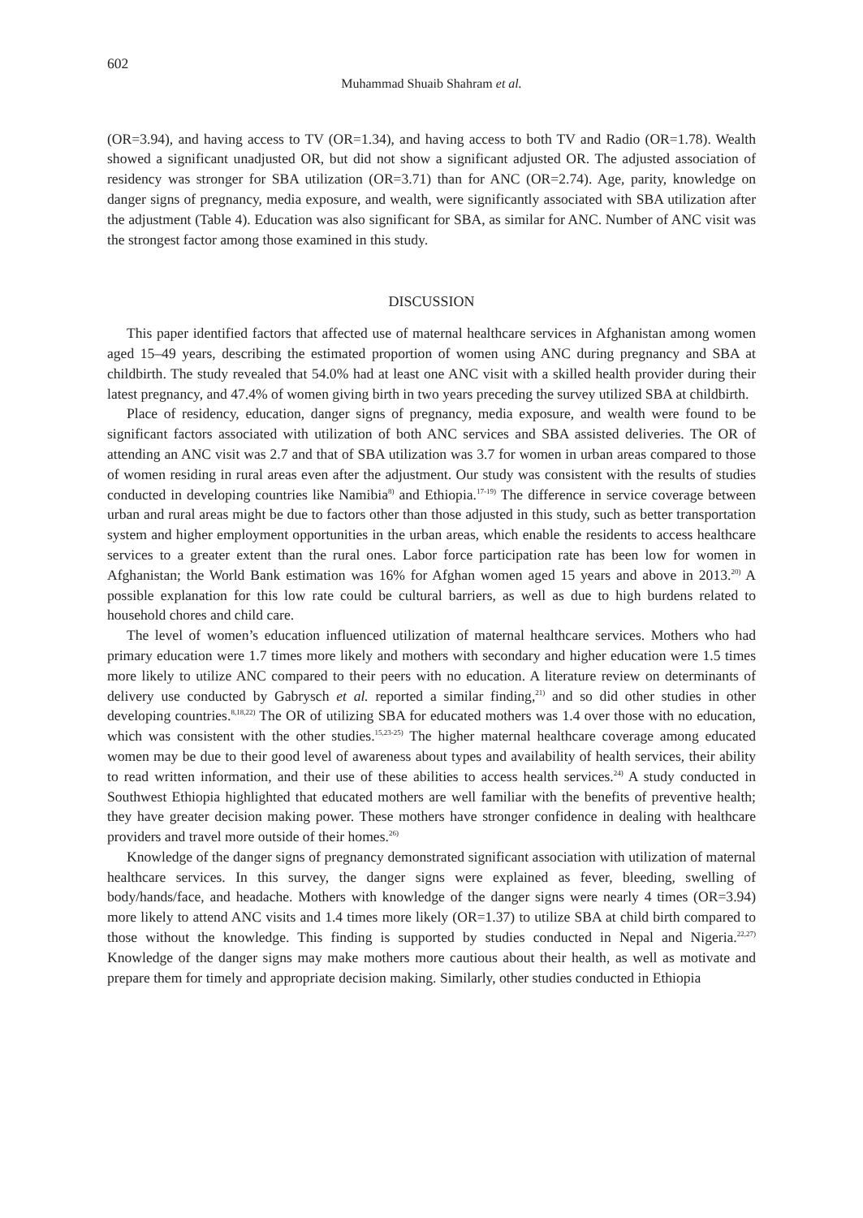602
Muhammad Shuaib Shahram et al.
(OR=3.94), and having access to TV (OR=1.34), and having access to both TV and Radio (OR=1.78). Wealth showed a significant unadjusted OR, but did not show a significant adjusted OR. The adjusted association of residency was stronger for SBA utilization (OR=3.71) than for ANC (OR=2.74). Age, parity, knowledge on danger signs of pregnancy, media exposure, and wealth, were significantly associated with SBA utilization after the adjustment (Table 4). Education was also significant for SBA, as similar for ANC. Number of ANC visit was the strongest factor among those examined in this study.
DISCUSSION
This paper identified factors that affected use of maternal healthcare services in Afghanistan among women aged 15–49 years, describing the estimated proportion of women using ANC during pregnancy and SBA at childbirth. The study revealed that 54.0% had at least one ANC visit with a skilled health provider during their latest pregnancy, and 47.4% of women giving birth in two years preceding the survey utilized SBA at childbirth.
Place of residency, education, danger signs of pregnancy, media exposure, and wealth were found to be significant factors associated with utilization of both ANC services and SBA assisted deliveries. The OR of attending an ANC visit was 2.7 and that of SBA utilization was 3.7 for women in urban areas compared to those of women residing in rural areas even after the adjustment. Our study was consistent with the results of studies conducted in developing countries like Namibia<sup>8)</sup> and Ethiopia.<sup>17-19)</sup> The difference in service coverage between urban and rural areas might be due to factors other than those adjusted in this study, such as better transportation system and higher employment opportunities in the urban areas, which enable the residents to access healthcare services to a greater extent than the rural ones. Labor force participation rate has been low for women in Afghanistan; the World Bank estimation was 16% for Afghan women aged 15 years and above in 2013.<sup>20)</sup> A possible explanation for this low rate could be cultural barriers, as well as due to high burdens related to household chores and child care.
The level of women’s education influenced utilization of maternal healthcare services. Mothers who had primary education were 1.7 times more likely and mothers with secondary and higher education were 1.5 times more likely to utilize ANC compared to their peers with no education. A literature review on determinants of delivery use conducted by Gabrysch et al. reported a similar finding,<sup>21)</sup> and so did other studies in other developing countries.<sup>8,18,22)</sup> The OR of utilizing SBA for educated mothers was 1.4 over those with no education, which was consistent with the other studies.<sup>15,23-25)</sup> The higher maternal healthcare coverage among educated women may be due to their good level of awareness about types and availability of health services, their ability to read written information, and their use of these abilities to access health services.<sup>24)</sup> A study conducted in Southwest Ethiopia highlighted that educated mothers are well familiar with the benefits of preventive health; they have greater decision making power. These mothers have stronger confidence in dealing with healthcare providers and travel more outside of their homes.<sup>26)</sup>
Knowledge of the danger signs of pregnancy demonstrated significant association with utilization of maternal healthcare services. In this survey, the danger signs were explained as fever, bleeding, swelling of body/hands/face, and headache. Mothers with knowledge of the danger signs were nearly 4 times (OR=3.94) more likely to attend ANC visits and 1.4 times more likely (OR=1.37) to utilize SBA at child birth compared to those without the knowledge. This finding is supported by studies conducted in Nepal and Nigeria.<sup>22,27)</sup> Knowledge of the danger signs may make mothers more cautious about their health, as well as motivate and prepare them for timely and appropriate decision making. Similarly, other studies conducted in Ethiopia